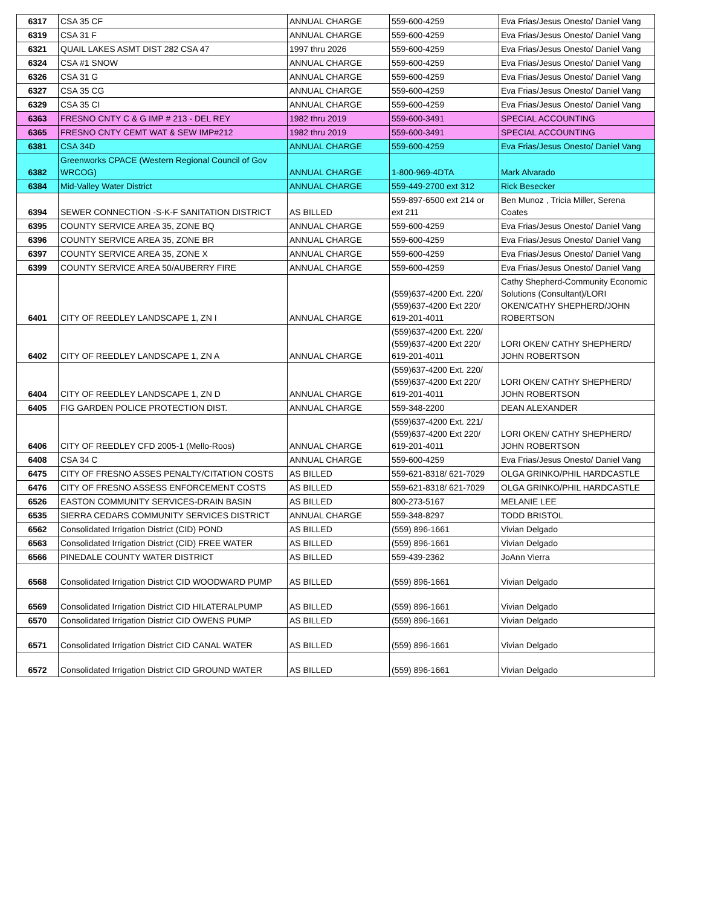| 6317 | CSA 35 CF | ANNUAL CHARGE | 559-600-4259 | Eva Frias/Jesus Onesto/ Daniel Vang |
| 6319 | CSA 31 F | ANNUAL CHARGE | 559-600-4259 | Eva Frias/Jesus Onesto/ Daniel Vang |
| 6321 | QUAIL LAKES ASMT DIST 282 CSA 47 | 1997 thru 2026 | 559-600-4259 | Eva Frias/Jesus Onesto/ Daniel Vang |
| 6324 | CSA #1 SNOW | ANNUAL CHARGE | 559-600-4259 | Eva Frias/Jesus Onesto/ Daniel Vang |
| 6326 | CSA 31 G | ANNUAL CHARGE | 559-600-4259 | Eva Frias/Jesus Onesto/ Daniel Vang |
| 6327 | CSA 35 CG | ANNUAL CHARGE | 559-600-4259 | Eva Frias/Jesus Onesto/ Daniel Vang |
| 6329 | CSA 35 CI | ANNUAL CHARGE | 559-600-4259 | Eva Frias/Jesus Onesto/ Daniel Vang |
| 6363 | FRESNO CNTY C & G IMP # 213 - DEL REY | 1982 thru 2019 | 559-600-3491 | SPECIAL ACCOUNTING |
| 6365 | FRESNO CNTY CEMT WAT & SEW IMP#212 | 1982 thru 2019 | 559-600-3491 | SPECIAL ACCOUNTING |
| 6381 | CSA 34D | ANNUAL CHARGE | 559-600-4259 | Eva Frias/Jesus Onesto/ Daniel Vang |
| 6382 | Greenworks CPACE (Western Regional Council of Gov WRCOG) | ANNUAL CHARGE | 1-800-969-4DTA | Mark Alvarado |
| 6384 | Mid-Valley Water District | ANNUAL CHARGE | 559-449-2700 ext 312 | Rick Besecker |
| 6394 | SEWER CONNECTION -S-K-F SANITATION DISTRICT | AS BILLED | 559-897-6500 ext 214 or ext 211 | Ben Munoz , Tricia Miller, Serena Coates |
| 6395 | COUNTY SERVICE AREA 35, ZONE BQ | ANNUAL CHARGE | 559-600-4259 | Eva Frias/Jesus Onesto/ Daniel Vang |
| 6396 | COUNTY SERVICE AREA 35, ZONE BR | ANNUAL CHARGE | 559-600-4259 | Eva Frias/Jesus Onesto/ Daniel Vang |
| 6397 | COUNTY SERVICE AREA 35, ZONE X | ANNUAL CHARGE | 559-600-4259 | Eva Frias/Jesus Onesto/ Daniel Vang |
| 6399 | COUNTY SERVICE AREA 50/AUBERRY FIRE | ANNUAL CHARGE | 559-600-4259 | Eva Frias/Jesus Onesto/ Daniel Vang |
| 6401 | CITY OF REEDLEY LANDSCAPE 1, ZN I | ANNUAL CHARGE | (559)637-4200 Ext. 220/ (559)637-4200 Ext 220/ 619-201-4011 | Cathy Shepherd-Community Economic Solutions (Consultant)/LORI OKEN/CATHY SHEPHERD/JOHN ROBERTSON |
| 6402 | CITY OF REEDLEY LANDSCAPE 1, ZN A | ANNUAL CHARGE | (559)637-4200 Ext. 220/ (559)637-4200 Ext 220/ 619-201-4011 | LORI OKEN/ CATHY SHEPHERD/ JOHN ROBERTSON |
| 6404 | CITY OF REEDLEY LANDSCAPE 1, ZN D | ANNUAL CHARGE | (559)637-4200 Ext. 220/ (559)637-4200 Ext 220/ 619-201-4011 | LORI OKEN/ CATHY SHEPHERD/ JOHN ROBERTSON |
| 6405 | FIG GARDEN POLICE PROTECTION DIST. | ANNUAL CHARGE | 559-348-2200 | DEAN ALEXANDER |
| 6406 | CITY OF REEDLEY CFD 2005-1 (Mello-Roos) | ANNUAL CHARGE | (559)637-4200 Ext. 221/ (559)637-4200 Ext 220/ 619-201-4011 | LORI OKEN/ CATHY SHEPHERD/ JOHN ROBERTSON |
| 6408 | CSA 34 C | ANNUAL CHARGE | 559-600-4259 | Eva Frias/Jesus Onesto/ Daniel Vang |
| 6475 | CITY OF FRESNO ASSES PENALTY/CITATION COSTS | AS BILLED | 559-621-8318/ 621-7029 | OLGA GRINKO/PHIL HARDCASTLE |
| 6476 | CITY OF FRESNO ASSESS ENFORCEMENT COSTS | AS BILLED | 559-621-8318/ 621-7029 | OLGA GRINKO/PHIL HARDCASTLE |
| 6526 | EASTON COMMUNITY SERVICES-DRAIN BASIN | AS BILLED | 800-273-5167 | MELANIE LEE |
| 6535 | SIERRA CEDARS COMMUNITY SERVICES DISTRICT | ANNUAL CHARGE | 559-348-8297 | TODD BRISTOL |
| 6562 | Consolidated Irrigation District (CID) POND | AS BILLED | (559) 896-1661 | Vivian Delgado |
| 6563 | Consolidated Irrigation District (CID) FREE WATER | AS BILLED | (559) 896-1661 | Vivian Delgado |
| 6566 | PINEDALE COUNTY WATER DISTRICT | AS BILLED | 559-439-2362 | JoAnn Vierra |
| 6568 | Consolidated Irrigation District CID WOODWARD PUMP | AS BILLED | (559) 896-1661 | Vivian Delgado |
| 6569 | Consolidated Irrigation District CID HILATERALPUMP | AS BILLED | (559) 896-1661 | Vivian Delgado |
| 6570 | Consolidated Irrigation District CID OWENS PUMP | AS BILLED | (559) 896-1661 | Vivian Delgado |
| 6571 | Consolidated Irrigation District CID CANAL WATER | AS BILLED | (559) 896-1661 | Vivian Delgado |
| 6572 | Consolidated Irrigation District CID GROUND WATER | AS BILLED | (559) 896-1661 | Vivian Delgado |